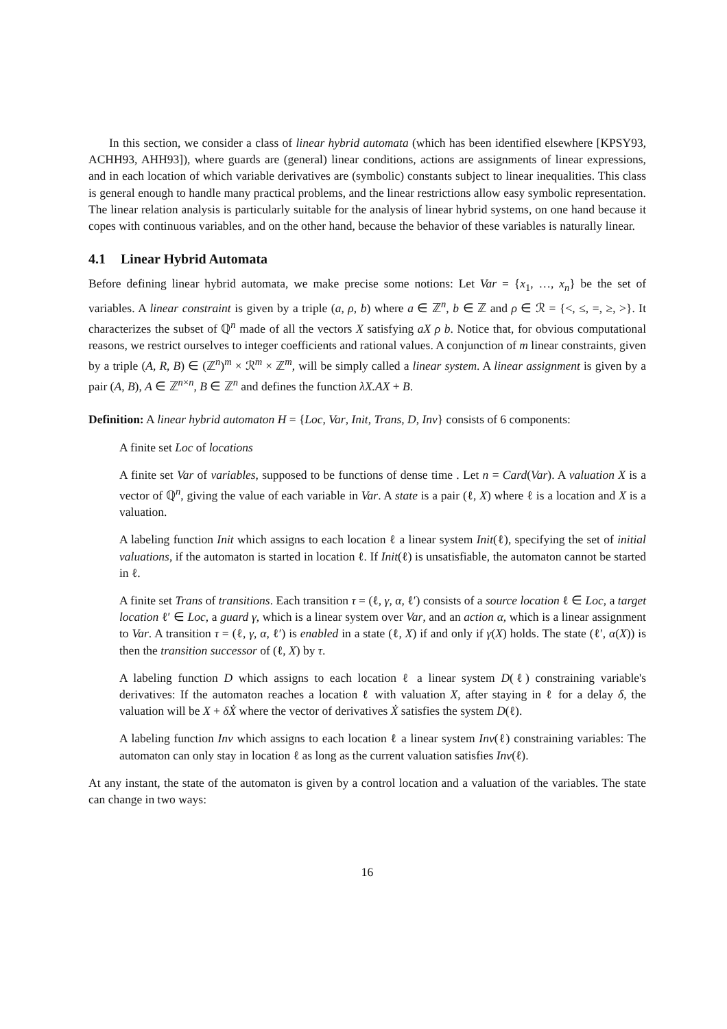In this section, we consider a class of linear hybrid automata (which has been identified elsewhere [KPSY93, ACHH93, AHH93]), where guards are (general) linear conditions, actions are assignments of linear expressions, and in each location of which variable derivatives are (symbolic) constants subject to linear inequalities. This class is general enough to handle many practical problems, and the linear restrictions allow easy symbolic representation. The linear relation analysis is particularly suitable for the analysis of linear hybrid systems, on one hand because it copes with continuous variables, and on the other hand, because the behavior of these variables is naturally linear.
4.1 Linear Hybrid Automata
Before defining linear hybrid automata, we make precise some notions: Let Var = {x<sub>1</sub>, …, x<sub>n</sub>} be the set of variables. A linear constraint is given by a triple (a, ρ, b) where a ∈ ℤ<sup>n</sup>, b ∈ ℤ and ρ ∈ ℛ = {<, ≤, =, ≥, >}. It characterizes the subset of ℚ<sup>n</sup> made of all the vectors X satisfying aX ρ b. Notice that, for obvious computational reasons, we restrict ourselves to integer coefficients and rational values. A conjunction of m linear constraints, given by a triple (A, R, B) ∈ (ℤ<sup>n</sup>)<sup>m</sup> × ℛ<sup>m</sup> × ℤ<sup>m</sup>, will be simply called a linear system. A linear assignment is given by a pair (A, B), A ∈ ℤ<sup>n×n</sup>, B ∈ ℤ<sup>n</sup> and defines the function λX.AX + B.
Definition: A linear hybrid automaton H = {Loc, Var, Init, Trans, D, Inv} consists of 6 components:
A finite set Loc of locations
A finite set Var of variables, supposed to be functions of dense time . Let n = Card(Var). A valuation X is a vector of ℚ<sup>n</sup>, giving the value of each variable in Var. A state is a pair (ℓ, X) where ℓ is a location and X is a valuation.
A labeling function Init which assigns to each location ℓ a linear system Init(ℓ), specifying the set of initial valuations, if the automaton is started in location ℓ. If Init(ℓ) is unsatisfiable, the automaton cannot be started in ℓ.
A finite set Trans of transitions. Each transition τ = (ℓ, γ, α, ℓ′) consists of a source location ℓ ∈ Loc, a target location ℓ′ ∈ Loc, a guard γ, which is a linear system over Var, and an action α, which is a linear assignment to Var. A transition τ = (ℓ, γ, α, ℓ′) is enabled in a state (ℓ, X) if and only if γ(X) holds. The state (ℓ′, α(X)) is then the transition successor of (ℓ, X) by τ.
A labeling function D which assigns to each location ℓ a linear system D(ℓ) constraining variable's derivatives: If the automaton reaches a location ℓ with valuation X, after staying in ℓ for a delay δ, the valuation will be X + δẊ where the vector of derivatives Ẋ satisfies the system D(ℓ).
A labeling function Inv which assigns to each location ℓ a linear system Inv(ℓ) constraining variables: The automaton can only stay in location ℓ as long as the current valuation satisfies Inv(ℓ).
At any instant, the state of the automaton is given by a control location and a valuation of the variables. The state can change in two ways:
16